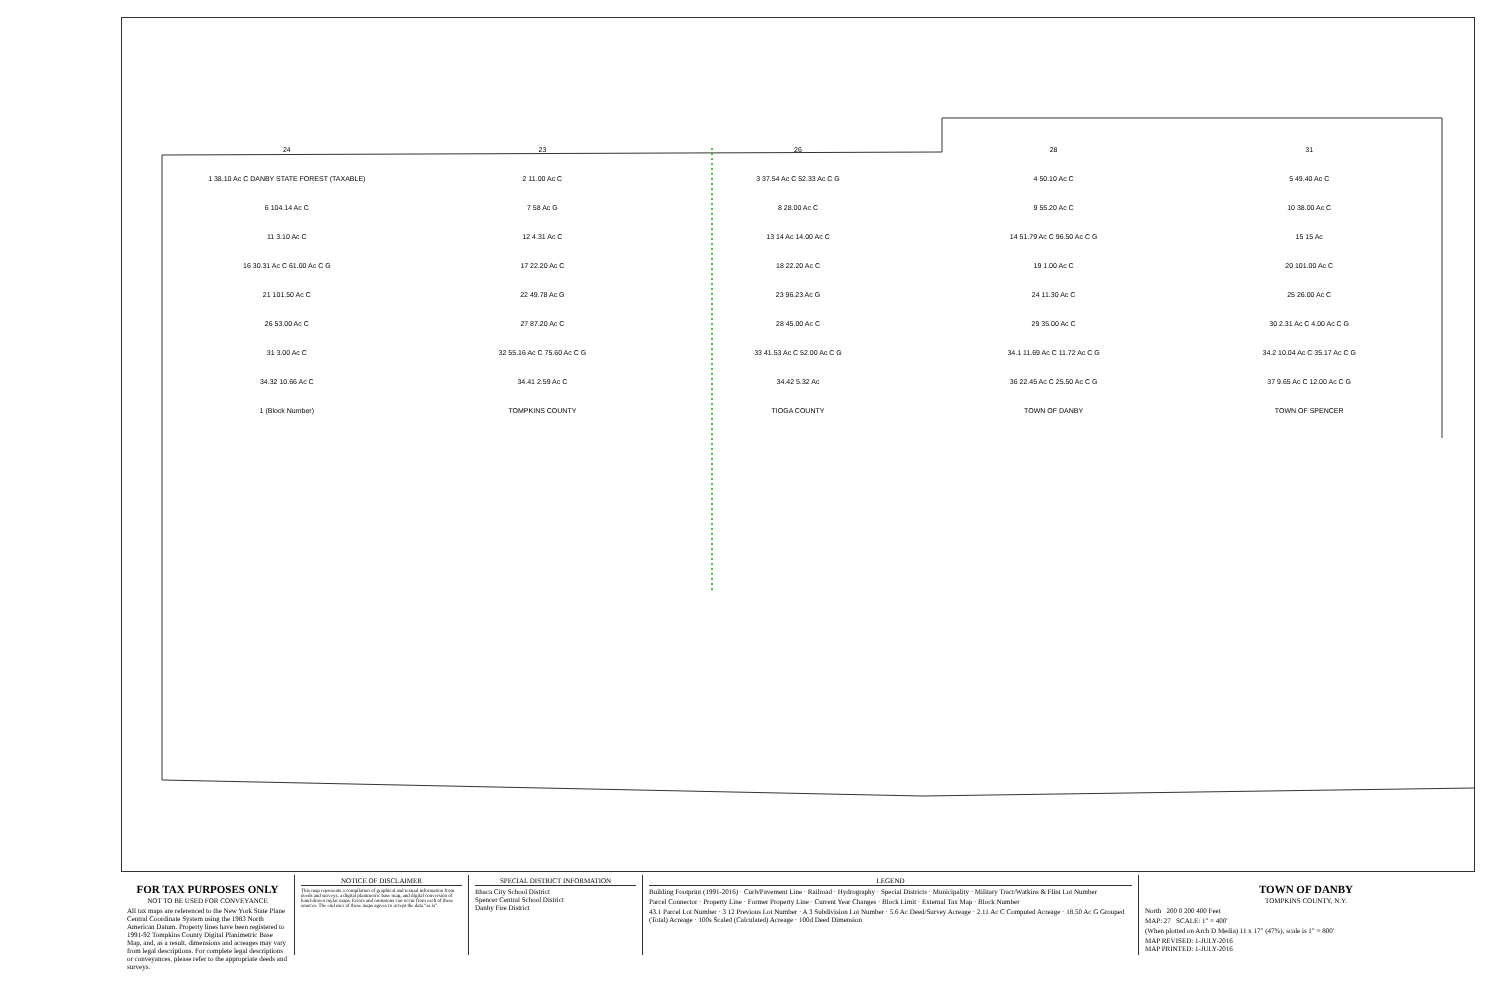24
23
26
28
31
1 38.10 Ac C DANBY STATE FOREST (TAXABLE)
2 11.00 Ac C
3 37.54 Ac C 52.33 Ac C G
4 50.10 Ac C
5 49.40 Ac C
6 104.14 Ac C
7 58 Ac G
8 28.00 Ac C
9 55.20 Ac C
10 38.00 Ac C
11 3.10 Ac C
12 4.31 Ac C
13 14 Ac 14.00 Ac C
14 51.79 Ac C 96.50 Ac C G
15 15 Ac
16 30.31 Ac C 61.00 Ac C G
17 22.20 Ac C
18 22.20 Ac C
19 1.00 Ac C
20 101.00 Ac C
21 101.50 Ac C
22 49.78 Ac G
23 96.23 Ac G
24 11.30 Ac C
25 26.00 Ac C
26 53.00 Ac C
27 87.20 Ac C
28 45.00 Ac C
29 35.00 Ac C
30 2.31 Ac C 4.00 Ac C G
31 3.00 Ac C
32 55.16 Ac C 75.60 Ac C G
33 41.53 Ac C 52.00 Ac C G
34.1 11.69 Ac C 11.72 Ac C G
34.2 10.04 Ac C 35.17 Ac C G
34.32 10.66 Ac C
34.41 2.59 Ac C
34.42 5.32 Ac
36 22.45 Ac C 25.50 Ac C G
37 9.65 Ac C 12.00 Ac C G
1 (Block Number)
TOMPKINS COUNTY
TIOGA COUNTY
TOWN OF DANBY
TOWN OF SPENCER
FOR TAX PURPOSES ONLY
NOT TO BE USED FOR CONVEYANCE
All tax maps are referenced to the New York State Plane Central Coordinate System using the 1983 North American Datum. Property lines have been registered to 1991-92 Tompkins County Digital Planimetric Base Map, and, as a result, dimensions and acreages may vary from legal descriptions. For complete legal descriptions or conveyances, please refer to the appropriate deeds and surveys.
NOTICE OF DISCLAIMER
This map represents a compilation of graphical and textual information from deeds and surveys, a digital planimetric base map, and digital conversion of hand-drawn mylar maps. Errors and omissions can occur from each of these sources. The end user of these maps agrees to accept the data "as is".
SPECIAL DISTRICT INFORMATION
Ithaca City School District
Spencer Central School District
Danby Fire District
LEGEND
Building Footprint (1991-2016) · Curb/Pavement Line · Railroad · Hydrography · Special Districts · Municipality · Military Tract/Watkins & Flint Lot Number
Parcel Connector · Property Line · Former Property Line · Current Year Changes · Block Limit · External Tax Map · Block Number
43.1 Parcel Lot Number · 3 12 Previous Lot Number · A 3 Subdivision Lot Number · 5.6 Ac Deed/Survey Acreage · 2.11 Ac C Computed Acreage · 18.50 Ac G Grouped (Total) Acreage · 100s Scaled (Calculated) Acreage · 100d Deed Dimension
TOWN OF DANBY
TOMPKINS COUNTY, N.Y.
North 200 0 200 400 Feet
MAP: 27 SCALE: 1" = 400'
(When plotted on Arch D Media) 11 x 17" (47%), scale is 1" = 800'
MAP REVISED: 1-JULY-2016
MAP PRINTED: 1-JULY-2016